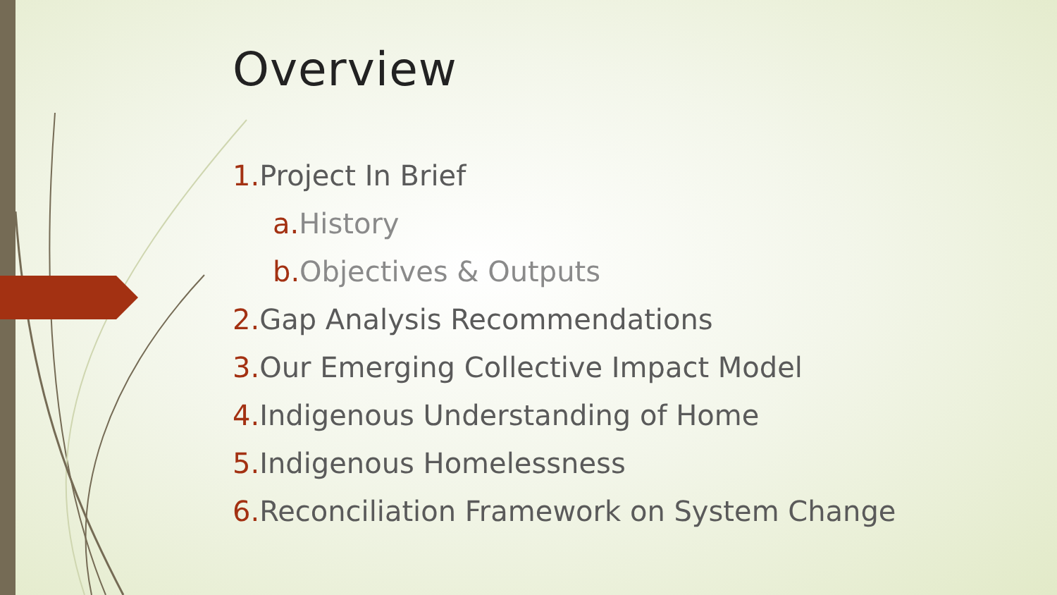Overview
1. Project In Brief
a. History
b. Objectives & Outputs
2. Gap Analysis Recommendations
3. Our Emerging Collective Impact Model
4. Indigenous Understanding of Home
5. Indigenous Homelessness
6. Reconciliation Framework on System Change